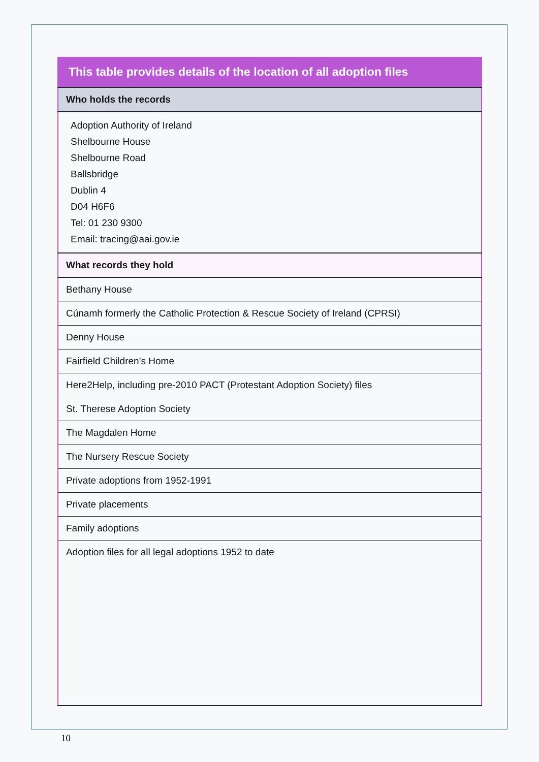| This table provides details of the location of all adoption files |
| --- |
| Who holds the records |
| Adoption Authority of Ireland Shelbourne House Shelbourne Road Ballsbridge Dublin 4 D04 H6F6 Tel: 01 230 9300 Email: tracing@aai.gov.ie |
| What records they hold |
| Bethany House |
| Cúnamh formerly the Catholic Protection & Rescue Society of Ireland (CPRSI) |
| Denny House |
| Fairfield Children’s Home |
| Here2Help, including pre-2010 PACT (Protestant Adoption Society) files |
| St. Therese Adoption Society |
| The Magdalen Home |
| The Nursery Rescue Society |
| Private adoptions from 1952-1991 |
| Private placements |
| Family adoptions |
| Adoption files for all legal adoptions 1952 to date |
10